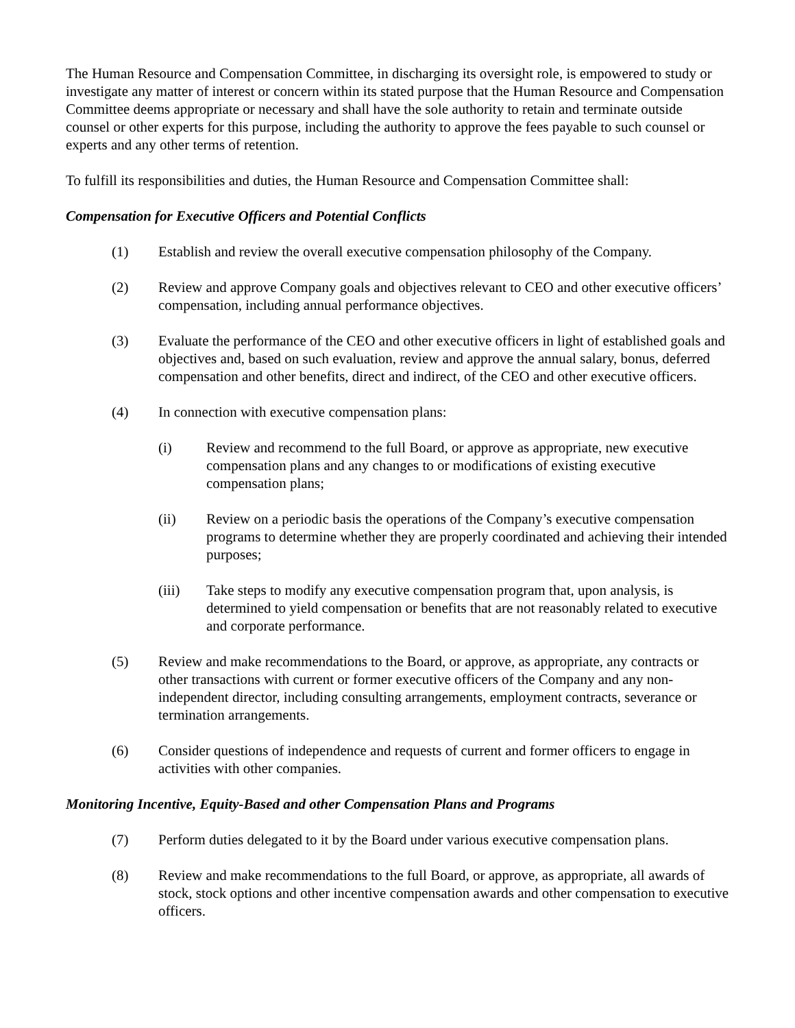The Human Resource and Compensation Committee, in discharging its oversight role, is empowered to study or investigate any matter of interest or concern within its stated purpose that the Human Resource and Compensation Committee deems appropriate or necessary and shall have the sole authority to retain and terminate outside counsel or other experts for this purpose, including the authority to approve the fees payable to such counsel or experts and any other terms of retention.
To fulfill its responsibilities and duties, the Human Resource and Compensation Committee shall:
Compensation for Executive Officers and Potential Conflicts
(1) Establish and review the overall executive compensation philosophy of the Company.
(2) Review and approve Company goals and objectives relevant to CEO and other executive officers’ compensation, including annual performance objectives.
(3) Evaluate the performance of the CEO and other executive officers in light of established goals and objectives and, based on such evaluation, review and approve the annual salary, bonus, deferred compensation and other benefits, direct and indirect, of the CEO and other executive officers.
(4) In connection with executive compensation plans:
(i) Review and recommend to the full Board, or approve as appropriate, new executive compensation plans and any changes to or modifications of existing executive compensation plans;
(ii) Review on a periodic basis the operations of the Company’s executive compensation programs to determine whether they are properly coordinated and achieving their intended purposes;
(iii) Take steps to modify any executive compensation program that, upon analysis, is determined to yield compensation or benefits that are not reasonably related to executive and corporate performance.
(5) Review and make recommendations to the Board, or approve, as appropriate, any contracts or other transactions with current or former executive officers of the Company and any non-independent director, including consulting arrangements, employment contracts, severance or termination arrangements.
(6) Consider questions of independence and requests of current and former officers to engage in activities with other companies.
Monitoring Incentive, Equity-Based and other Compensation Plans and Programs
(7) Perform duties delegated to it by the Board under various executive compensation plans.
(8) Review and make recommendations to the full Board, or approve, as appropriate, all awards of stock, stock options and other incentive compensation awards and other compensation to executive officers.